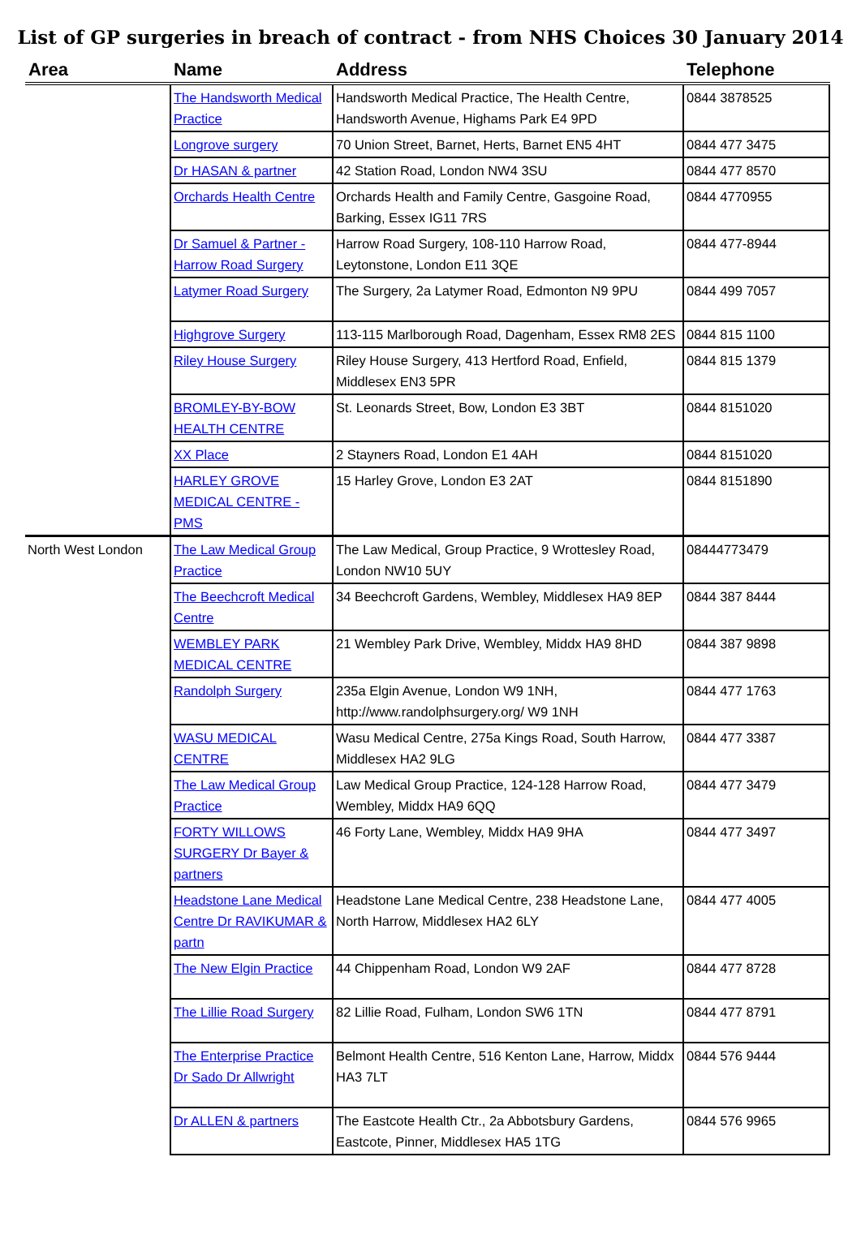List of GP surgeries in breach of contract - from NHS Choices 30 January 2014
| Area | Name | Address | Telephone |
| --- | --- | --- | --- |
| | The Handsworth Medical Practice | Handsworth Medical Practice, The Health Centre, Handsworth Avenue, Highams Park E4 9PD | 0844 3878525 |
| | Longrove surgery | 70 Union Street, Barnet, Herts, Barnet EN5 4HT | 0844 477 3475 |
| | Dr HASAN & partner | 42 Station Road, London NW4 3SU | 0844 477 8570 |
| | Orchards Health Centre | Orchards Health and Family Centre, Gasgoine Road, Barking, Essex IG11 7RS | 0844 4770955 |
| | Dr Samuel & Partner - Harrow Road Surgery | Harrow Road Surgery, 108-110 Harrow Road, Leytonstone, London E11 3QE | 0844 477-8944 |
| | Latymer Road Surgery | The Surgery, 2a Latymer Road, Edmonton N9 9PU | 0844 499 7057 |
| | Highgrove Surgery | 113-115 Marlborough Road, Dagenham, Essex RM8 2ES | 0844 815 1100 |
| | Riley House Surgery | Riley House Surgery, 413 Hertford Road, Enfield, Middlesex EN3 5PR | 0844 815 1379 |
| | BROMLEY-BY-BOW HEALTH CENTRE | St. Leonards Street, Bow, London E3 3BT | 0844 8151020 |
| | XX Place | 2 Stayners Road, London E1 4AH | 0844 8151020 |
| | HARLEY GROVE MEDICAL CENTRE - PMS | 15 Harley Grove, London E3 2AT | 0844 8151890 |
| North West London | The Law Medical Group Practice | The Law Medical, Group Practice, 9 Wrottesley Road, London NW10 5UY | 08444773479 |
| | The Beechcroft Medical Centre | 34 Beechcroft Gardens, Wembley, Middlesex HA9 8EP | 0844 387 8444 |
| | WEMBLEY PARK MEDICAL CENTRE | 21 Wembley Park Drive, Wembley, Middx HA9 8HD | 0844 387 9898 |
| | Randolph Surgery | 235a Elgin Avenue, London W9 1NH, http://www.randolphsurgery.org/ W9 1NH | 0844 477 1763 |
| | WASU MEDICAL CENTRE | Wasu Medical Centre, 275a Kings Road, South Harrow, Middlesex HA2 9LG | 0844 477 3387 |
| | The Law Medical Group Practice | Law Medical Group Practice, 124-128 Harrow Road, Wembley, Middx HA9 6QQ | 0844 477 3479 |
| | FORTY WILLOWS SURGERY Dr Bayer & partners | 46 Forty Lane, Wembley, Middx HA9 9HA | 0844 477 3497 |
| | Headstone Lane Medical Centre Dr RAVIKUMAR & partn | Headstone Lane Medical Centre, 238 Headstone Lane, North Harrow, Middlesex HA2 6LY | 0844 477 4005 |
| | The New Elgin Practice | 44 Chippenham Road, London W9 2AF | 0844 477 8728 |
| | The Lillie Road Surgery | 82 Lillie Road, Fulham, London SW6 1TN | 0844 477 8791 |
| | The Enterprise Practice Dr Sado Dr Allwright | Belmont Health Centre, 516 Kenton Lane, Harrow, Middx HA3 7LT | 0844 576 9444 |
| | Dr ALLEN & partners | The Eastcote Health Ctr., 2a Abbotsbury Gardens, Eastcote, Pinner, Middlesex HA5 1TG | 0844 576 9965 |